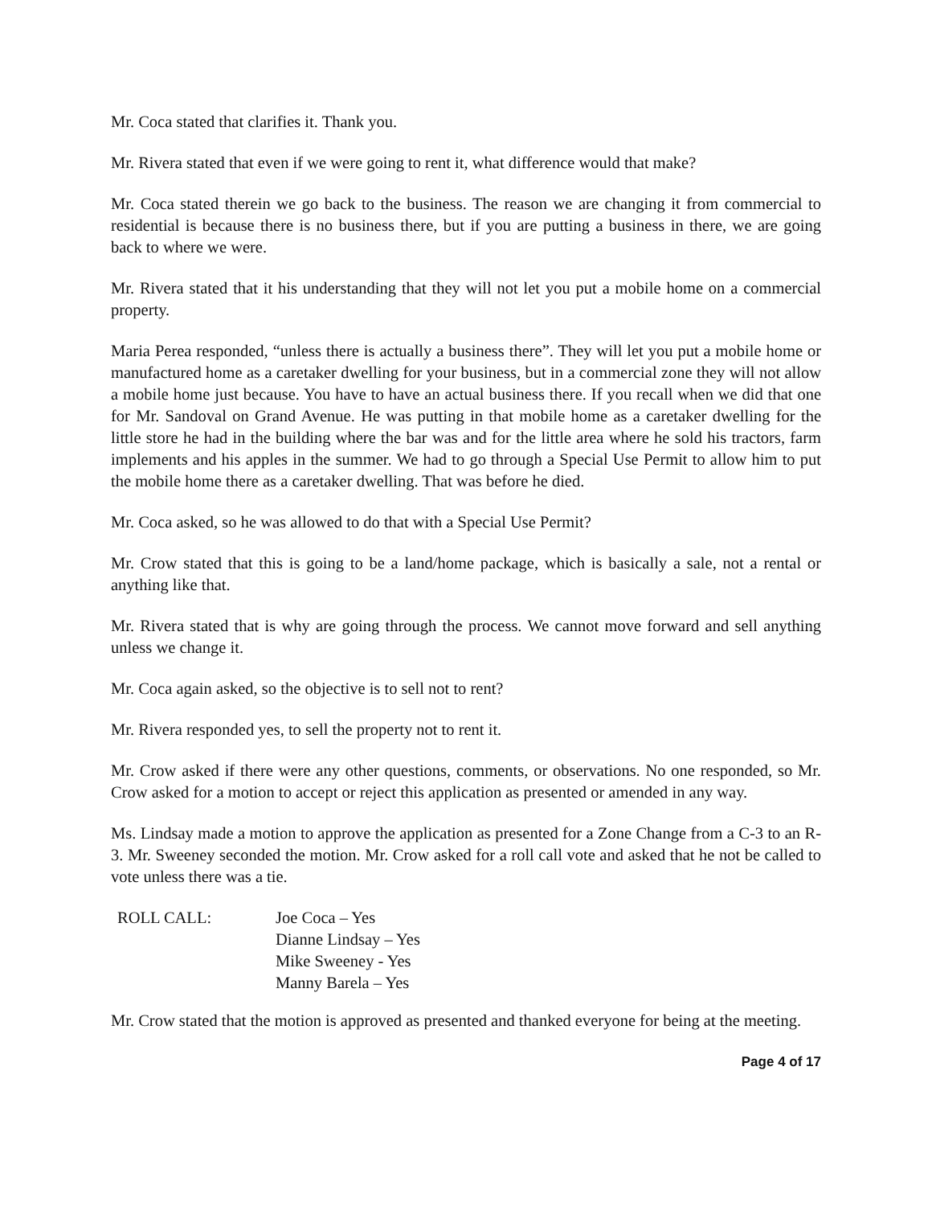Mr. Coca stated that clarifies it. Thank you.
Mr. Rivera stated that even if we were going to rent it, what difference would that make?
Mr. Coca stated therein we go back to the business. The reason we are changing it from commercial to residential is because there is no business there, but if you are putting a business in there, we are going back to where we were.
Mr. Rivera stated that it his understanding that they will not let you put a mobile home on a commercial property.
Maria Perea responded, “unless there is actually a business there”. They will let you put a mobile home or manufactured home as a caretaker dwelling for your business, but in a commercial zone they will not allow a mobile home just because. You have to have an actual business there. If you recall when we did that one for Mr. Sandoval on Grand Avenue. He was putting in that mobile home as a caretaker dwelling for the little store he had in the building where the bar was and for the little area where he sold his tractors, farm implements and his apples in the summer. We had to go through a Special Use Permit to allow him to put the mobile home there as a caretaker dwelling. That was before he died.
Mr. Coca asked, so he was allowed to do that with a Special Use Permit?
Mr. Crow stated that this is going to be a land/home package, which is basically a sale, not a rental or anything like that.
Mr. Rivera stated that is why are going through the process. We cannot move forward and sell anything unless we change it.
Mr. Coca again asked, so the objective is to sell not to rent?
Mr. Rivera responded yes, to sell the property not to rent it.
Mr. Crow asked if there were any other questions, comments, or observations. No one responded, so Mr. Crow asked for a motion to accept or reject this application as presented or amended in any way.
Ms. Lindsay made a motion to approve the application as presented for a Zone Change from a C-3 to an R-3. Mr. Sweeney seconded the motion. Mr. Crow asked for a roll call vote and asked that he not be called to vote unless there was a tie.
ROLL CALL: Joe Coca – Yes
Dianne Lindsay – Yes
Mike Sweeney - Yes
Manny Barela – Yes
Mr. Crow stated that the motion is approved as presented and thanked everyone for being at the meeting.
Page 4 of 17